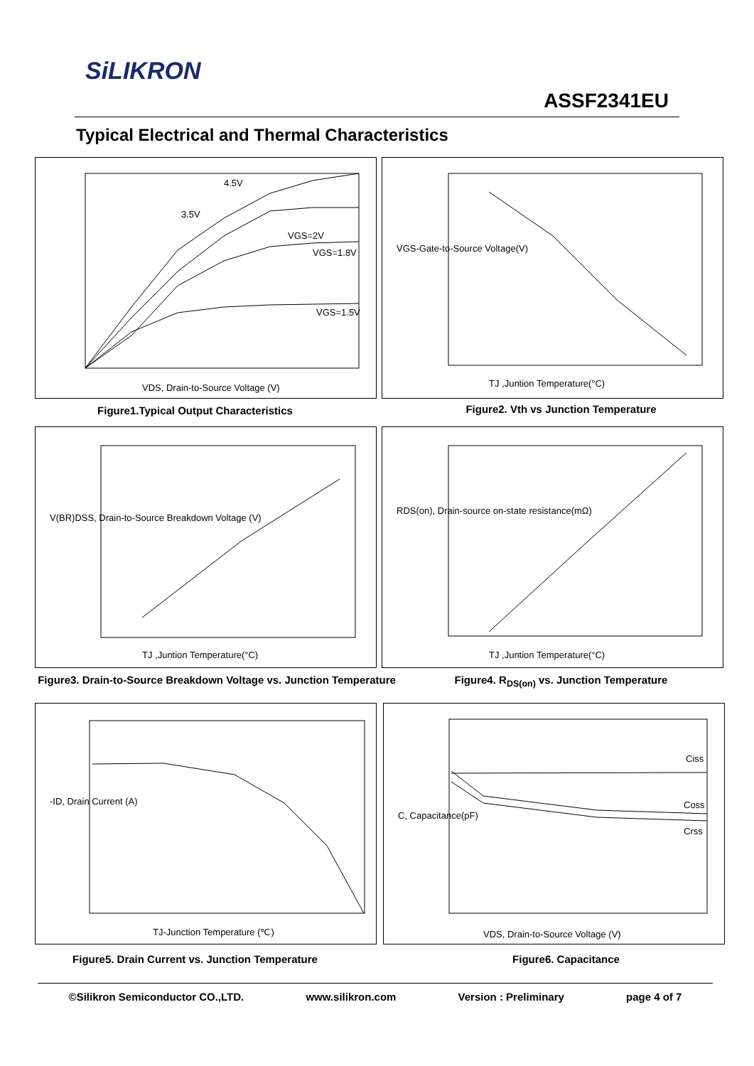SiLIKRON
ASSF2341EU
Typical Electrical and Thermal Characteristics
4.5V
3.5V
VGS=2V
VGS=1.8V
VGS=1.5V
VDS, Drain-to-Source Voltage (V)
Figure1.Typical Output Characteristics
TJ ,Juntion Temperature(°C)
VGS-Gate-to-Source Voltage(V)
Figure2. Vth vs Junction Temperature
TJ ,Juntion Temperature(°C)
V(BR)DSS, Drain-to-Source Breakdown Voltage (V)
Figure3. Drain-to-Source Breakdown Voltage vs. Junction Temperature
TJ ,Juntion Temperature(°C)
RDS(on), Drain-source on-state resistance(mΩ)
Figure4. R<sub>DS(on)</sub> vs. Junction Temperature
TJ-Junction Temperature (℃)
-ID, Drain Current (A)
Figure5. Drain Current vs. Junction Temperature
Ciss
Coss
Crss
VDS, Drain-to-Source Voltage (V)
C, Capacitance(pF)
Figure6. Capacitance
©Silikron Semiconductor CO.,LTD. www.silikron.com Version : Preliminary page 4 of 7